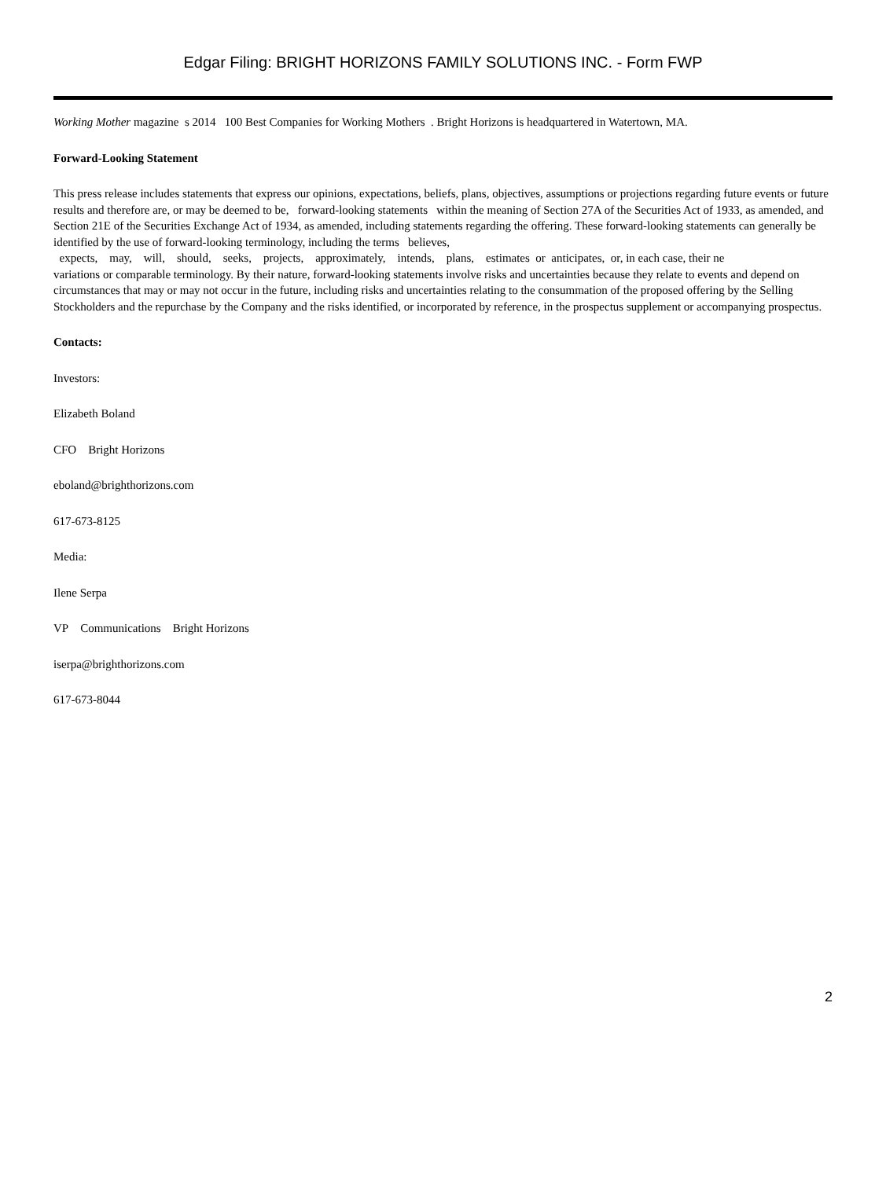Edgar Filing: BRIGHT HORIZONS FAMILY SOLUTIONS INC. - Form FWP
Working Mother magazine s 2014 100 Best Companies for Working Mothers . Bright Horizons is headquartered in Watertown, MA.
Forward-Looking Statement
This press release includes statements that express our opinions, expectations, beliefs, plans, objectives, assumptions or projections regarding future events or future results and therefore are, or may be deemed to be, forward-looking statements within the meaning of Section 27A of the Securities Act of 1933, as amended, and Section 21E of the Securities Exchange Act of 1934, as amended, including statements regarding the offering. These forward-looking statements can generally be identified by the use of forward-looking terminology, including the terms believes,
expects, may, will, should, seeks, projects, approximately, intends, plans, estimates or anticipates, or, in each case, their ne
variations or comparable terminology. By their nature, forward-looking statements involve risks and uncertainties because they relate to events and depend on circumstances that may or may not occur in the future, including risks and uncertainties relating to the consummation of the proposed offering by the Selling Stockholders and the repurchase by the Company and the risks identified, or incorporated by reference, in the prospectus supplement or accompanying prospectus.
Contacts:
Investors:
Elizabeth Boland
CFO Bright Horizons
eboland@brighthorizons.com
617-673-8125
Media:
Ilene Serpa
VP Communications Bright Horizons
iserpa@brighthorizons.com
617-673-8044
2